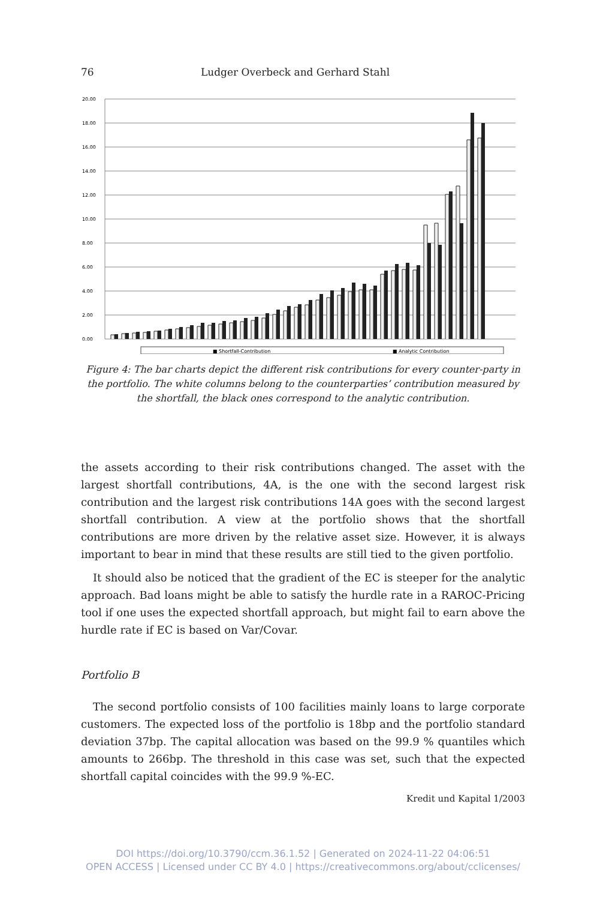76 Ludger Overbeck and Gerhard Stahl
20.00
18.00
16.00
14.00
12.00
10.00
8.00
6.00
4.00
2.00
0.00
■ Shortfall-Contribution
■ Analytic Contribution
Figure 4: The bar charts depict the different risk contributions for every counter-party in the portfolio. The white columns belong to the counterparties’ contribution measured by the shortfall, the black ones correspond to the analytic contribution.
the assets according to their risk contributions changed. The asset with the largest shortfall contributions, 4A, is the one with the second largest risk contribution and the largest risk contributions 14A goes with the second largest shortfall contribution. A view at the portfolio shows that the shortfall contributions are more driven by the relative asset size. However, it is always important to bear in mind that these results are still tied to the given portfolio.
It should also be noticed that the gradient of the EC is steeper for the analytic approach. Bad loans might be able to satisfy the hurdle rate in a RAROC-Pricing tool if one uses the expected shortfall approach, but might fail to earn above the hurdle rate if EC is based on Var/Covar.
Portfolio B
The second portfolio consists of 100 facilities mainly loans to large corporate customers. The expected loss of the portfolio is 18bp and the portfolio standard deviation 37bp. The capital allocation was based on the 99.9 % quantiles which amounts to 266bp. The threshold in this case was set, such that the expected shortfall capital coincides with the 99.9 %-EC.
Kredit und Kapital 1/2003
DOI https://doi.org/10.3790/ccm.36.1.52 | Generated on 2024-11-22 04:06:51
OPEN ACCESS | Licensed under CC BY 4.0 | https://creativecommons.org/about/cclicenses/